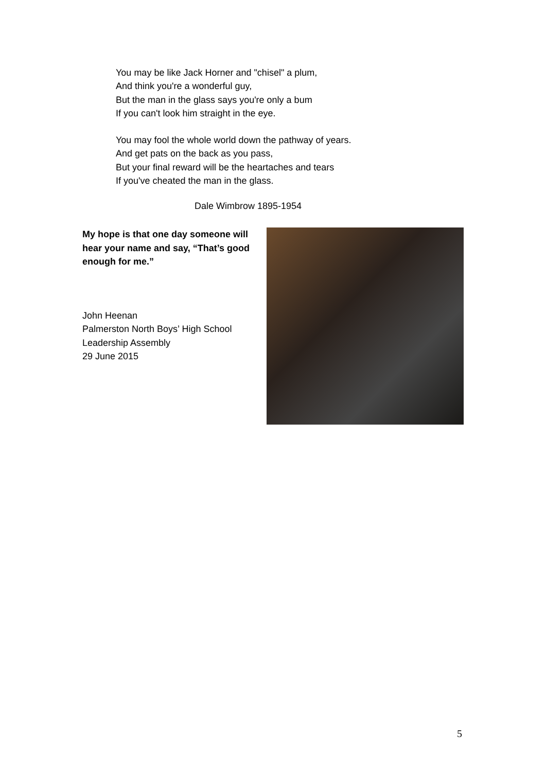You may be like Jack Horner and "chisel" a plum,
And think you're a wonderful guy,
But the man in the glass says you're only a bum
If you can't look him straight in the eye.
You may fool the whole world down the pathway of years.
And get pats on the back as you pass,
But your final reward will be the heartaches and tears
If you've cheated the man in the glass.
Dale Wimbrow 1895-1954
My hope is that one day someone will hear your name and say, “That’s good enough for me.”
John Heenan
Palmerston North Boys’ High School
Leadership Assembly
29 June 2015
5